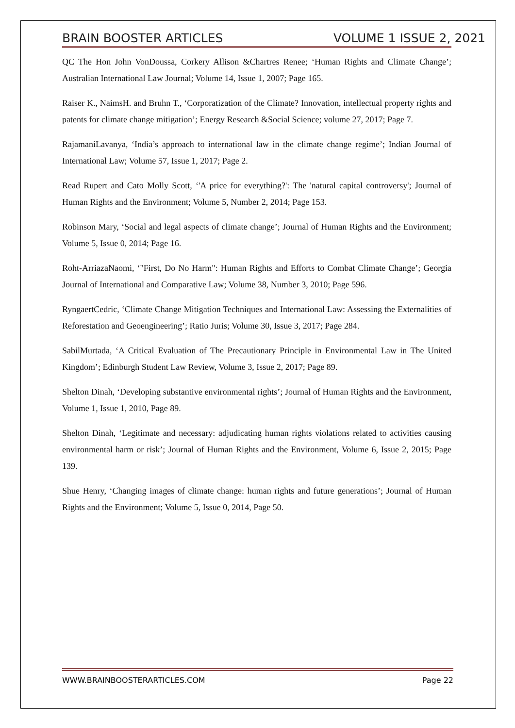BRAIN BOOSTER ARTICLES VOLUME 1 ISSUE 2, 2021
QC The Hon John VonDoussa, Corkery Allison &Chartres Renee; ‘Human Rights and Climate Change’; Australian International Law Journal; Volume 14, Issue 1, 2007; Page 165.
Raiser K., NaimsH. and Bruhn T., ‘Corporatization of the Climate? Innovation, intellectual property rights and patents for climate change mitigation’; Energy Research &Social Science; volume 27, 2017; Page 7.
RajamaniLavanya, ‘India’s approach to international law in the climate change regime’; Indian Journal of International Law; Volume 57, Issue 1, 2017; Page 2.
Read Rupert and Cato Molly Scott, ‘'A price for everything?': The 'natural capital controversy'; Journal of Human Rights and the Environment; Volume 5, Number 2, 2014; Page 153.
Robinson Mary, ‘Social and legal aspects of climate change’; Journal of Human Rights and the Environment; Volume 5, Issue 0, 2014; Page 16.
Roht-ArriazaNaomi, ‘"First, Do No Harm": Human Rights and Efforts to Combat Climate Change’; Georgia Journal of International and Comparative Law; Volume 38, Number 3, 2010; Page 596.
RyngaertCedric, ‘Climate Change Mitigation Techniques and International Law: Assessing the Externalities of Reforestation and Geoengineering’; Ratio Juris; Volume 30, Issue 3, 2017; Page 284.
SabilMurtada, ‘A Critical Evaluation of The Precautionary Principle in Environmental Law in The United Kingdom’; Edinburgh Student Law Review, Volume 3, Issue 2, 2017; Page 89.
Shelton Dinah, ‘Developing substantive environmental rights’; Journal of Human Rights and the Environment, Volume 1, Issue 1, 2010, Page 89.
Shelton Dinah, ‘Legitimate and necessary: adjudicating human rights violations related to activities causing environmental harm or risk’; Journal of Human Rights and the Environment, Volume 6, Issue 2, 2015; Page 139.
Shue Henry, ‘Changing images of climate change: human rights and future generations’; Journal of Human Rights and the Environment; Volume 5, Issue 0, 2014, Page 50.
WWW.BRAINBOOSTERARTICLES.COM Page 22